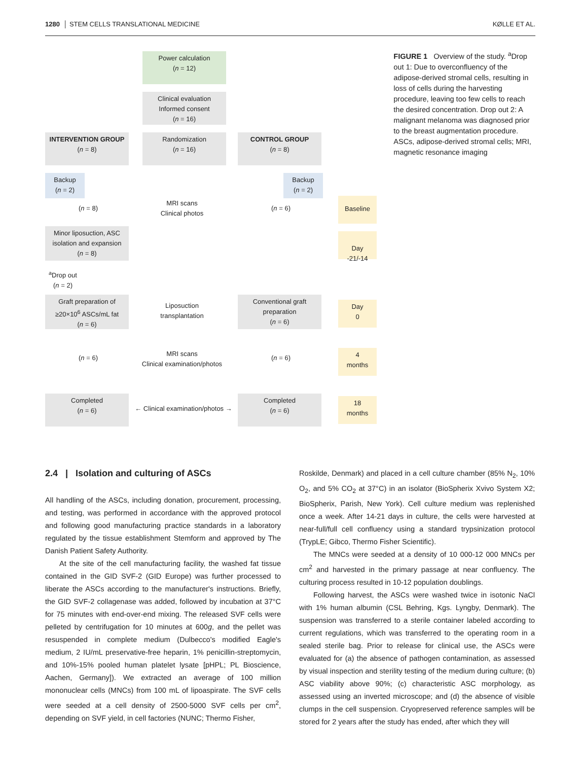1280 │ STEM CELLS TRANSLATIONAL MEDICINE KØLLE ET AL.
Power calculation
(n = 12)
Clinical evaluation
Informed consent
(n = 16)
INTERVENTION GROUP
(n = 8)
Randomization
(n = 16)
CONTROL GROUP
(n = 8)
Backup
(n = 2)
Backup
(n = 2)
(n = 8)
MRI scans
Clinical photos
(n = 6)
Baseline
Minor liposuction, ASC isolation and expansion
(n = 8)
Day
-21/-14
<sup>a</sup> Drop out
(n = 2)
Graft preparation of ≥20×10<sup>6</sup> ASCs/mL fat
(n = 6)
Liposuction transplantation
Conventional graft preparation
(n = 6)
Day
0
(n = 6)
MRI scans
Clinical examination/photos
(n = 6)
4
months
Completed
(n = 6)
← Clinical examination/photos →
Completed
(n = 6)
18
months
FIGURE 1 Overview of the study. <sup>a</sup>Drop out 1: Due to overconfluency of the adipose-derived stromal cells, resulting in loss of cells during the harvesting procedure, leaving too few cells to reach the desired concentration. Drop out 2: A malignant melanoma was diagnosed prior to the breast augmentation procedure. ASCs, adipose-derived stromal cells; MRI, magnetic resonance imaging
2.4 | Isolation and culturing of ASCs
All handling of the ASCs, including donation, procurement, processing, and testing, was performed in accordance with the approved protocol and following good manufacturing practice standards in a laboratory regulated by the tissue establishment Stemform and approved by The Danish Patient Safety Authority.
At the site of the cell manufacturing facility, the washed fat tissue contained in the GID SVF-2 (GID Europe) was further processed to liberate the ASCs according to the manufacturer's instructions. Briefly, the GID SVF-2 collagenase was added, followed by incubation at 37°C for 75 minutes with end-over-end mixing. The released SVF cells were pelleted by centrifugation for 10 minutes at 600g, and the pellet was resuspended in complete medium (Dulbecco's modified Eagle's medium, 2 IU/mL preservative-free heparin, 1% penicillin-streptomycin, and 10%-15% pooled human platelet lysate [pHPL; PL Bioscience, Aachen, Germany]). We extracted an average of 100 million mononuclear cells (MNCs) from 100 mL of lipoaspirate. The SVF cells were seeded at a cell density of 2500-5000 SVF cells per cm<sup>2</sup>, depending on SVF yield, in cell factories (NUNC; Thermo Fisher,
Roskilde, Denmark) and placed in a cell culture chamber (85% N<sub>2</sub>, 10% O<sub>2</sub>, and 5% CO<sub>2</sub> at 37°C) in an isolator (BioSpherix Xvivo System X2; BioSpherix, Parish, New York). Cell culture medium was replenished once a week. After 14-21 days in culture, the cells were harvested at near-full/full cell confluency using a standard trypsinization protocol (TrypLE; Gibco, Thermo Fisher Scientific).
The MNCs were seeded at a density of 10 000-12 000 MNCs per cm<sup>2</sup> and harvested in the primary passage at near confluency. The culturing process resulted in 10-12 population doublings.
Following harvest, the ASCs were washed twice in isotonic NaCl with 1% human albumin (CSL Behring, Kgs. Lyngby, Denmark). The suspension was transferred to a sterile container labeled according to current regulations, which was transferred to the operating room in a sealed sterile bag. Prior to release for clinical use, the ASCs were evaluated for (a) the absence of pathogen contamination, as assessed by visual inspection and sterility testing of the medium during culture; (b) ASC viability above 90%; (c) characteristic ASC morphology, as assessed using an inverted microscope; and (d) the absence of visible clumps in the cell suspension. Cryopreserved reference samples will be stored for 2 years after the study has ended, after which they will